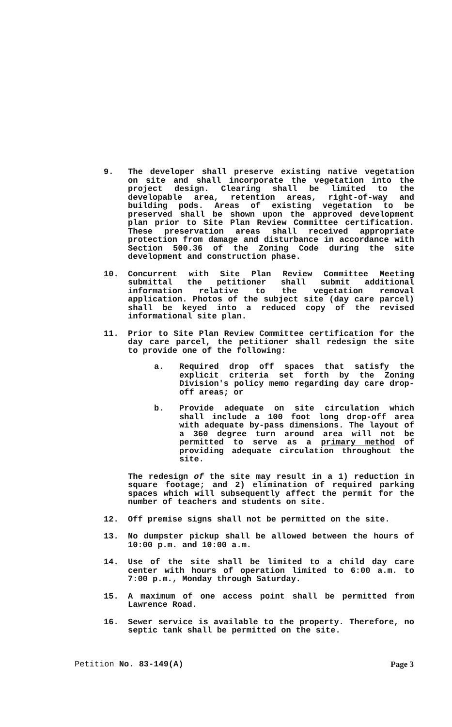9. The developer shall preserve existing native vegetation on site and shall incorporate the vegetation into the project design. Clearing shall be limited to the developable area, retention areas, right-of-way and building pods. Areas of existing vegetation to be preserved shall be shown upon the approved development plan prior to Site Plan Review Committee certification. These preservation areas shall received appropriate protection from damage and disturbance in accordance with Section 500.36 of the Zoning Code during the site development and construction phase.
10. Concurrent with Site Plan Review Committee Meeting submittal the petitioner shall submit additional information relative to the vegetation removal application. Photos of the subject site (day care parcel) shall be keyed into a reduced copy of the revised informational site plan.
11. Prior to Site Plan Review Committee certification for the day care parcel, the petitioner shall redesign the site to provide one of the following:
a. Required drop off spaces that satisfy the explicit criteria set forth by the Zoning Division's policy memo regarding day care drop-off areas; or
b. Provide adequate on site circulation which shall include a 100 foot long drop-off area with adequate by-pass dimensions. The layout of a 360 degree turn around area will not be permitted to serve as a primary method of providing adequate circulation throughout the site.
The redesign of the site may result in a 1) reduction in square footage; and 2) elimination of required parking spaces which will subsequently affect the permit for the number of teachers and students on site.
12. Off premise signs shall not be permitted on the site.
13. No dumpster pickup shall be allowed between the hours of 10:00 p.m. and 10:00 a.m.
14. Use of the site shall be limited to a child day care center with hours of operation limited to 6:00 a.m. to 7:00 p.m., Monday through Saturday.
15. A maximum of one access point shall be permitted from Lawrence Road.
16. Sewer service is available to the property. Therefore, no septic tank shall be permitted on the site.
Petition No. 83-149(A) Page 3